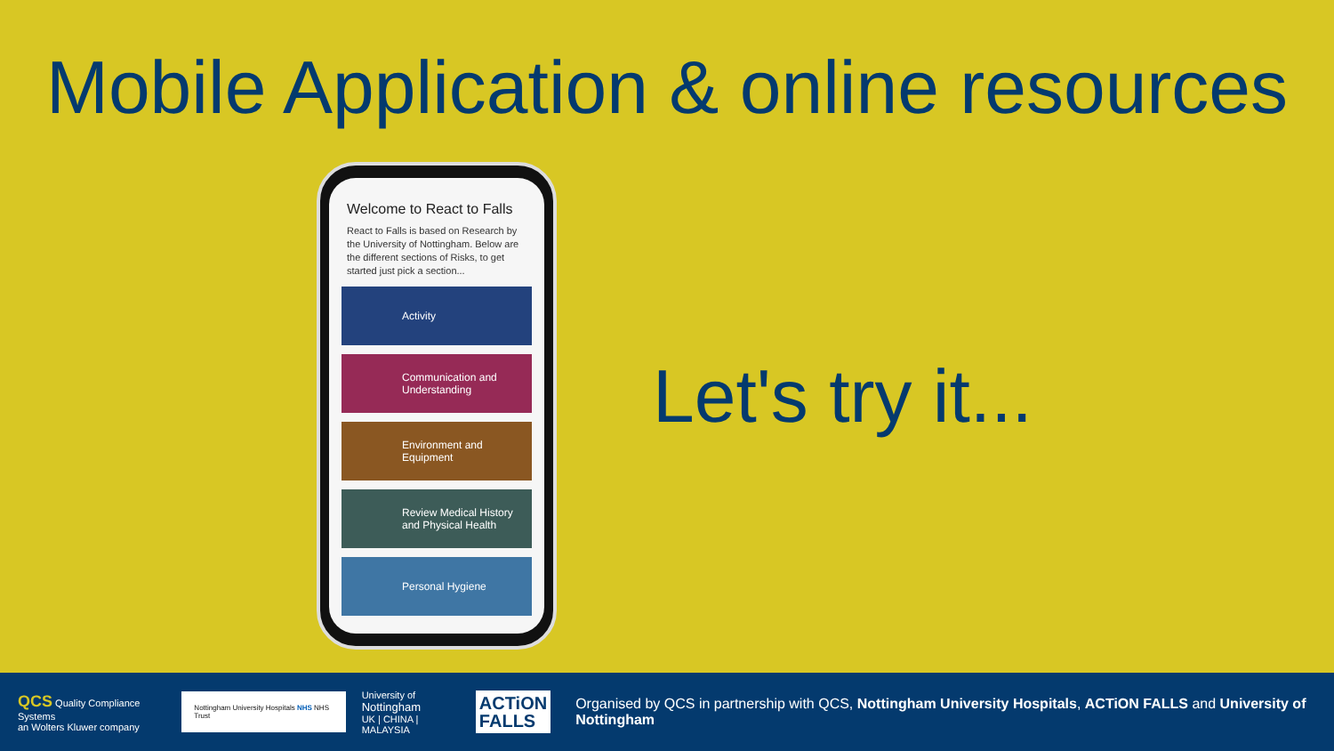Mobile Application & online resources
Welcome to React to Falls
React to Falls is based on Research by the University of Nottingham. Below are the different sections of Risks, to get started just pick a section...
Activity
Communication and Understanding
Environment and Equipment
Review Medical History and Physical Health
Personal Hygiene
Let's try it...
QCS Quality Compliance Systems
an Wolters Kluwer company
Nottingham University Hospitals NHS NHS Trust
University of
Nottingham
UK | CHINA | MALAYSIA
ACTiON
FALLS
Organised by QCS in partnership with QCS, Nottingham University Hospitals, ACTiON FALLS and University of Nottingham